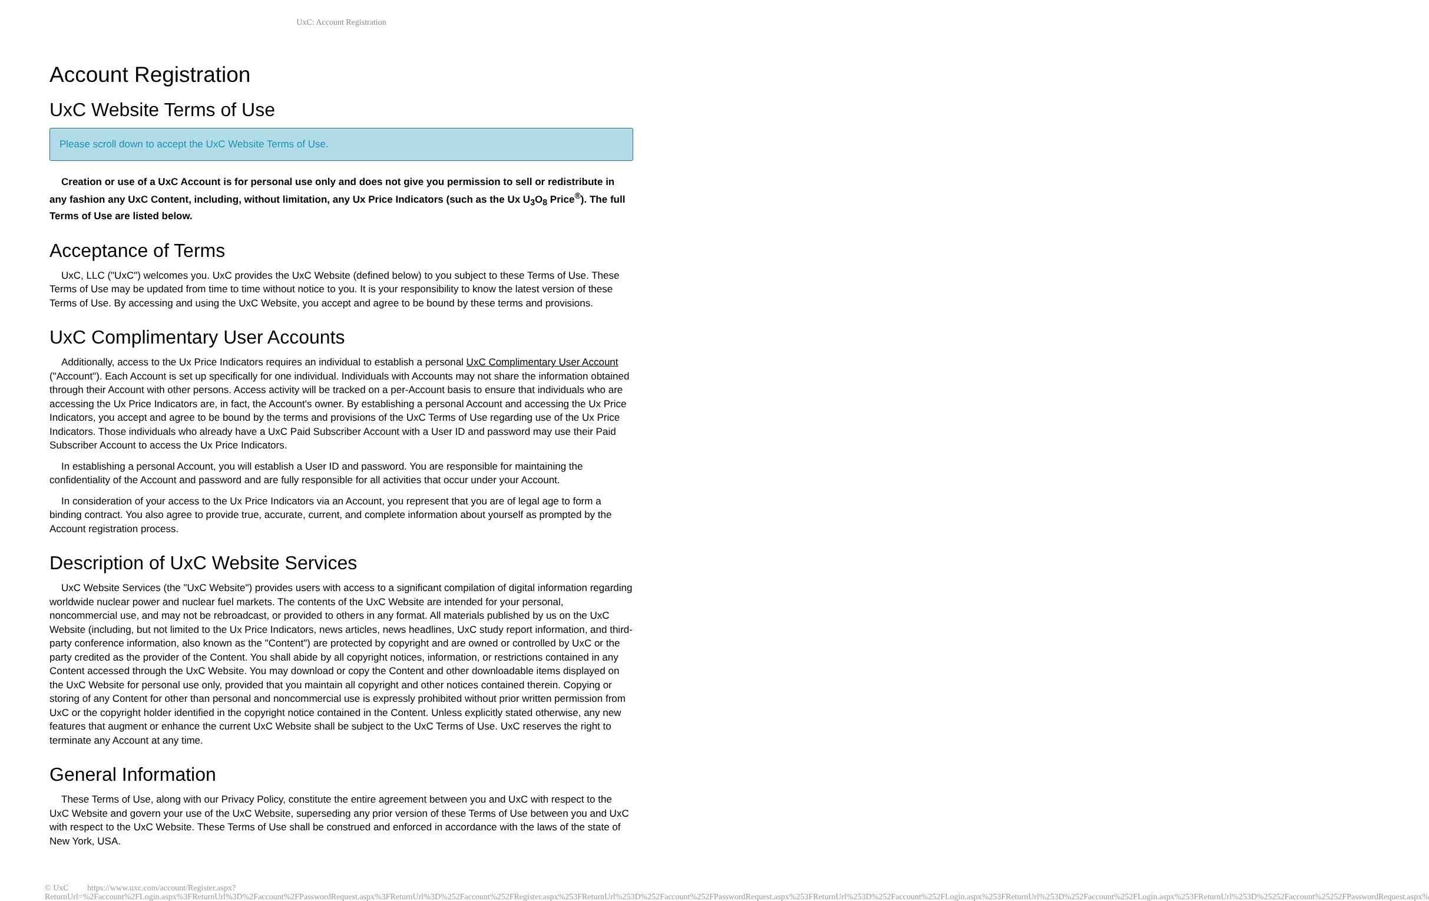UxC: Account Registration
Account Registration
UxC Website Terms of Use
Please scroll down to accept the UxC Website Terms of Use.
Creation or use of a UxC Account is for personal use only and does not give you permission to sell or redistribute in any fashion any UxC Content, including, without limitation, any Ux Price Indicators (such as the Ux U<sub>3</sub>O<sub>8</sub> Price<sup>®</sup>). The full Terms of Use are listed below.
Acceptance of Terms
UxC, LLC ("UxC") welcomes you. UxC provides the UxC Website (defined below) to you subject to these Terms of Use. These Terms of Use may be updated from time to time without notice to you. It is your responsibility to know the latest version of these Terms of Use. By accessing and using the UxC Website, you accept and agree to be bound by these terms and provisions.
UxC Complimentary User Accounts
Additionally, access to the Ux Price Indicators requires an individual to establish a personal UxC Complimentary User Account ("Account"). Each Account is set up specifically for one individual. Individuals with Accounts may not share the information obtained through their Account with other persons. Access activity will be tracked on a per-Account basis to ensure that individuals who are accessing the Ux Price Indicators are, in fact, the Account's owner. By establishing a personal Account and accessing the Ux Price Indicators, you accept and agree to be bound by the terms and provisions of the UxC Terms of Use regarding use of the Ux Price Indicators. Those individuals who already have a UxC Paid Subscriber Account with a User ID and password may use their Paid Subscriber Account to access the Ux Price Indicators.
In establishing a personal Account, you will establish a User ID and password. You are responsible for maintaining the confidentiality of the Account and password and are fully responsible for all activities that occur under your Account.
In consideration of your access to the Ux Price Indicators via an Account, you represent that you are of legal age to form a binding contract. You also agree to provide true, accurate, current, and complete information about yourself as prompted by the Account registration process.
Description of UxC Website Services
UxC Website Services (the "UxC Website") provides users with access to a significant compilation of digital information regarding worldwide nuclear power and nuclear fuel markets. The contents of the UxC Website are intended for your personal, noncommercial use, and may not be rebroadcast, or provided to others in any format. All materials published by us on the UxC Website (including, but not limited to the Ux Price Indicators, news articles, news headlines, UxC study report information, and third-party conference information, also known as the "Content") are protected by copyright and are owned or controlled by UxC or the party credited as the provider of the Content. You shall abide by all copyright notices, information, or restrictions contained in any Content accessed through the UxC Website. You may download or copy the Content and other downloadable items displayed on the UxC Website for personal use only, provided that you maintain all copyright and other notices contained therein. Copying or storing of any Content for other than personal and noncommercial use is expressly prohibited without prior written permission from UxC or the copyright holder identified in the copyright notice contained in the Content. Unless explicitly stated otherwise, any new features that augment or enhance the current UxC Website shall be subject to the UxC Terms of Use. UxC reserves the right to terminate any Account at any time.
General Information
These Terms of Use, along with our Privacy Policy, constitute the entire agreement between you and UxC with respect to the UxC Website and govern your use of the UxC Website, superseding any prior version of these Terms of Use between you and UxC with respect to the UxC Website. These Terms of Use shall be construed and enforced in accordance with the laws of the state of New York, USA.
© UxC https://www.uxc.com/account/Register.aspx?ReturnUrl=%2Faccount%2FLogin.aspx%3FReturnUrl%3D%2Faccount%2FPasswordRequest.aspx%3FReturnUrl%3D%252Faccount%252FRegister.aspx%253FReturnUrl%253D%252Faccount%252FPasswordRequest.aspx%253FReturnUrl%253D%252Faccount%252FLogin.aspx%253FReturnUrl%253D%252Faccount%252FLogin.aspx%253FReturnUrl%253D%25252Faccount%25252FPasswordRequest.aspx%